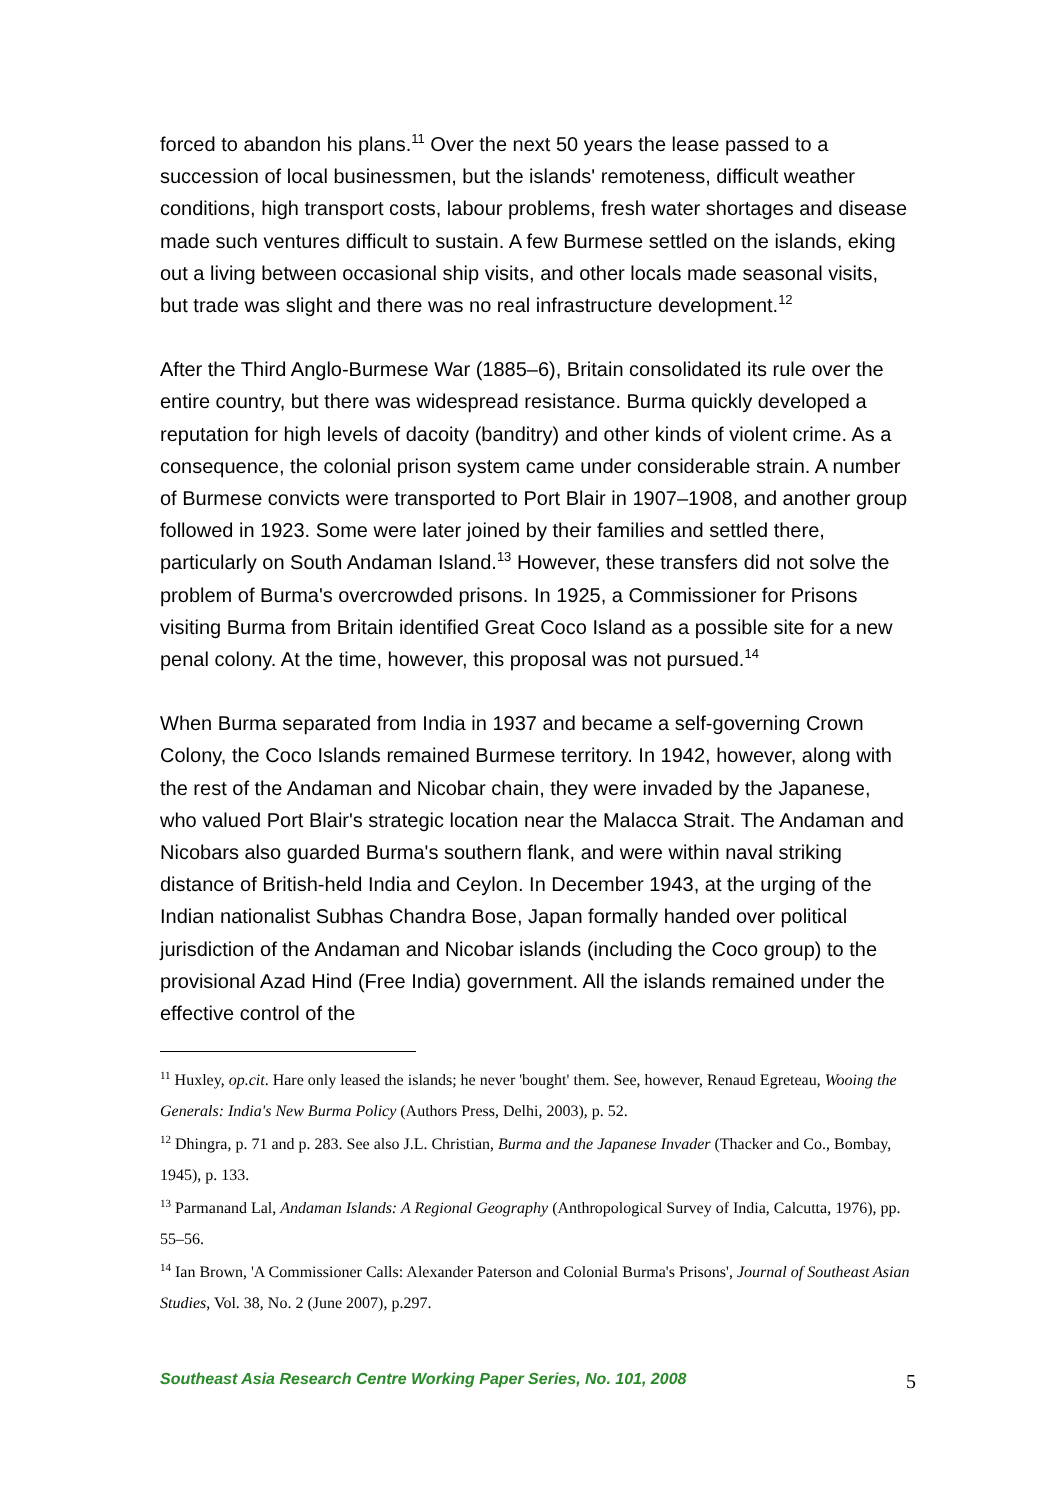forced to abandon his plans.<sup>11</sup> Over the next 50 years the lease passed to a succession of local businessmen, but the islands' remoteness, difficult weather conditions, high transport costs, labour problems, fresh water shortages and disease made such ventures difficult to sustain. A few Burmese settled on the islands, eking out a living between occasional ship visits, and other locals made seasonal visits, but trade was slight and there was no real infrastructure development.<sup>12</sup>
After the Third Anglo-Burmese War (1885–6), Britain consolidated its rule over the entire country, but there was widespread resistance. Burma quickly developed a reputation for high levels of dacoity (banditry) and other kinds of violent crime. As a consequence, the colonial prison system came under considerable strain. A number of Burmese convicts were transported to Port Blair in 1907–1908, and another group followed in 1923. Some were later joined by their families and settled there, particularly on South Andaman Island.<sup>13</sup> However, these transfers did not solve the problem of Burma's overcrowded prisons. In 1925, a Commissioner for Prisons visiting Burma from Britain identified Great Coco Island as a possible site for a new penal colony. At the time, however, this proposal was not pursued.<sup>14</sup>
When Burma separated from India in 1937 and became a self-governing Crown Colony, the Coco Islands remained Burmese territory. In 1942, however, along with the rest of the Andaman and Nicobar chain, they were invaded by the Japanese, who valued Port Blair's strategic location near the Malacca Strait. The Andaman and Nicobars also guarded Burma's southern flank, and were within naval striking distance of British-held India and Ceylon. In December 1943, at the urging of the Indian nationalist Subhas Chandra Bose, Japan formally handed over political jurisdiction of the Andaman and Nicobar islands (including the Coco group) to the provisional Azad Hind (Free India) government. All the islands remained under the effective control of the
<sup>11</sup> Huxley, op.cit. Hare only leased the islands; he never 'bought' them. See, however, Renaud Egreteau, Wooing the Generals: India's New Burma Policy (Authors Press, Delhi, 2003), p. 52.
<sup>12</sup> Dhingra, p. 71 and p. 283. See also J.L. Christian, Burma and the Japanese Invader (Thacker and Co., Bombay, 1945), p. 133.
<sup>13</sup> Parmanand Lal, Andaman Islands: A Regional Geography (Anthropological Survey of India, Calcutta, 1976), pp. 55–56.
<sup>14</sup> Ian Brown, 'A Commissioner Calls: Alexander Paterson and Colonial Burma's Prisons', Journal of Southeast Asian Studies, Vol. 38, No. 2 (June 2007), p.297.
Southeast Asia Research Centre Working Paper Series, No. 101, 2008 5